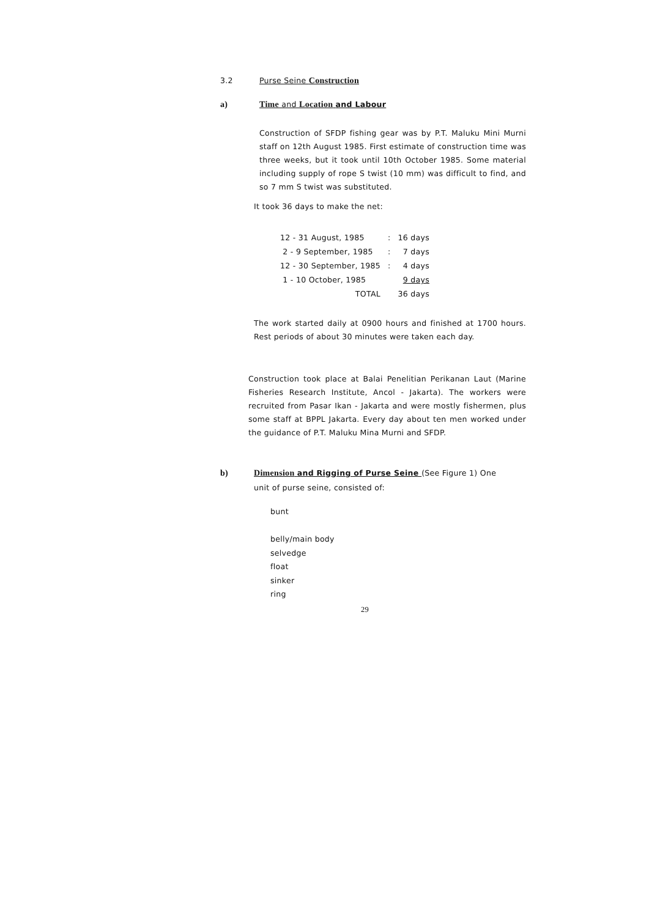3.2 Purse Seine Construction
a) Time and Location and Labour
Construction of SFDP fishing gear was by P.T. Maluku Mini Murni staff on 12th August 1985. First estimate of construction time was three weeks, but it took until 10th October 1985. Some material including supply of rope S twist (10 mm) was difficult to find, and so 7 mm S twist was substituted.
It took 36 days to make the net:
| 12 - 31 August, 1985 | : | 16 days |
| 2 - 9 September, 1985 | : | 7 days |
| 12 - 30 September, 1985 | : | 4 days |
| 1 - 10 October, 1985 | | 9 days |
| TOTAL | | 36 days |
The work started daily at 0900 hours and finished at 1700 hours. Rest periods of about 30 minutes were taken each day.
Construction took place at Balai Penelitian Perikanan Laut (Marine Fisheries Research Institute, Ancol - Jakarta). The workers were recruited from Pasar Ikan - Jakarta and were mostly fishermen, plus some staff at BPPL Jakarta. Every day about ten men worked under the guidance of P.T. Maluku Mina Murni and SFDP.
b) Dimension and Rigging of Purse Seine (See Figure 1) One
unit of purse seine, consisted of:
bunt
belly/main body
selvedge
float
sinker
ring
29